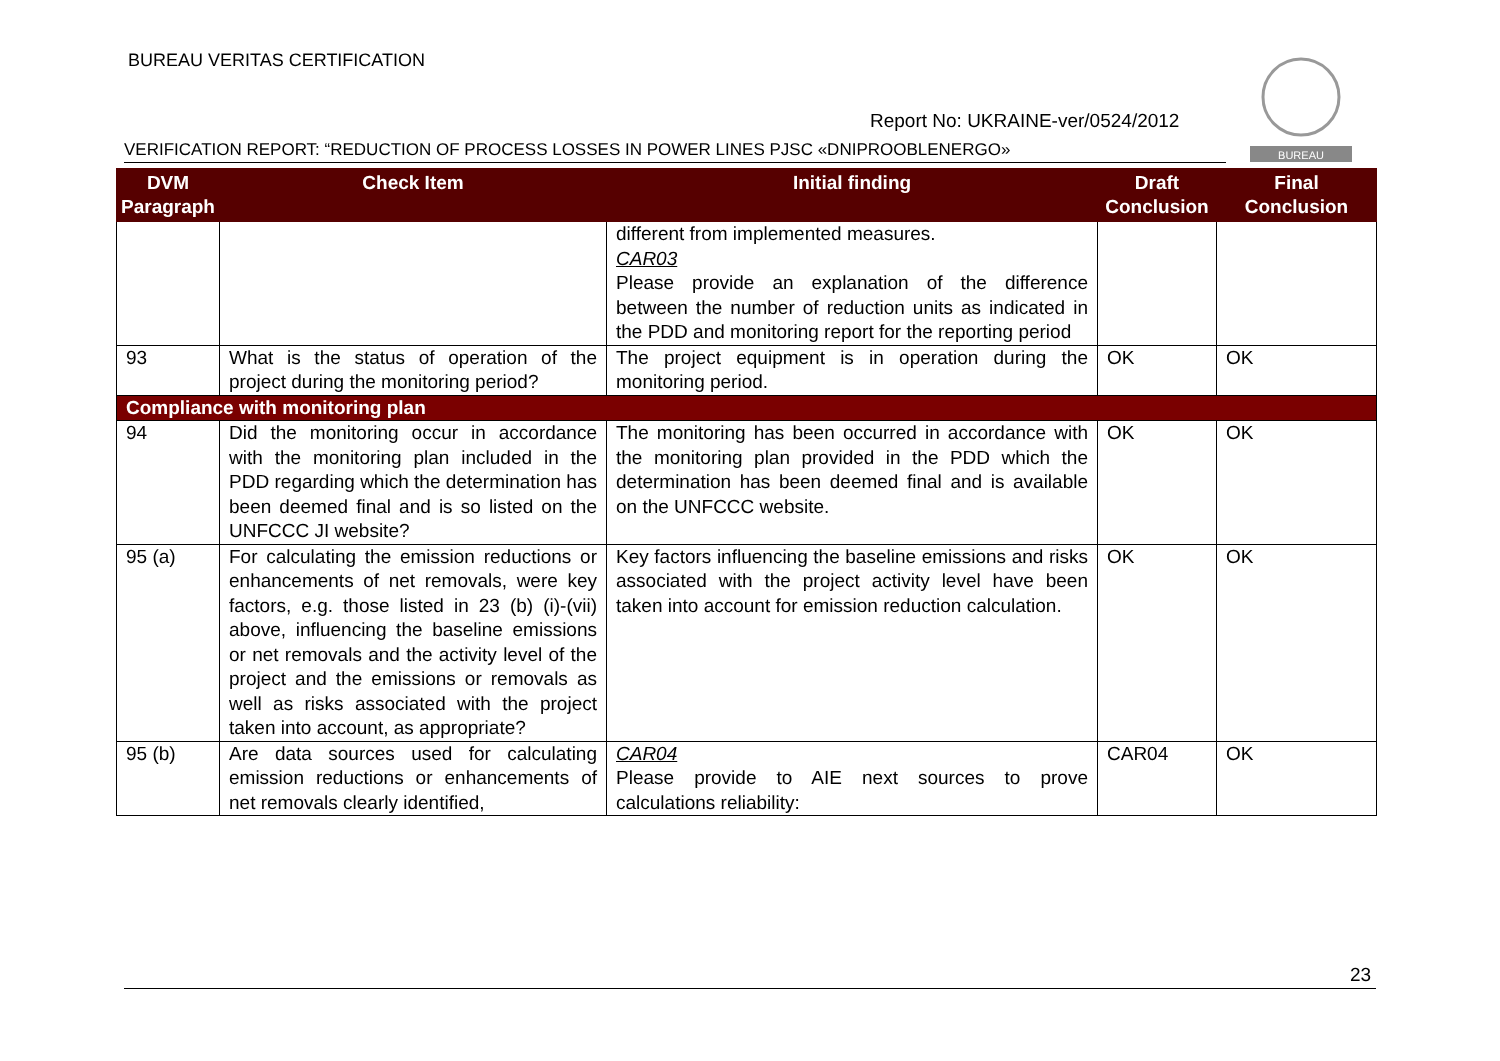BUREAU VERITAS CERTIFICATION
BUREAU
Report No: UKRAINE-ver/0524/2012
VERIFICATION REPORT: “REDUCTION OF PROCESS LOSSES IN POWER LINES PJSC «DNIPROOBLENERGO»
| DVM Paragraph | Check Item | Initial finding | Draft Conclusion | Final Conclusion |
| --- | --- | --- | --- | --- |
| | | different from implemented measures. CAR03 Please provide an explanation of the difference between the number of reduction units as indicated in the PDD and monitoring report for the reporting period | | |
| 93 | What is the status of operation of the project during the monitoring period? | The project equipment is in operation during the monitoring period. | OK | OK |
| Compliance with monitoring plan | | | | |
| 94 | Did the monitoring occur in accordance with the monitoring plan included in the PDD regarding which the determination has been deemed final and is so listed on the UNFCCC JI website? | The monitoring has been occurred in accordance with the monitoring plan provided in the PDD which the determination has been deemed final and is available on the UNFCCC website. | OK | OK |
| 95 (a) | For calculating the emission reductions or enhancements of net removals, were key factors, e.g. those listed in 23 (b) (i)-(vii) above, influencing the baseline emissions or net removals and the activity level of the project and the emissions or removals as well as risks associated with the project taken into account, as appropriate? | Key factors influencing the baseline emissions and risks associated with the project activity level have been taken into account for emission reduction calculation. | OK | OK |
| 95 (b) | Are data sources used for calculating emission reductions or enhancements of net removals clearly identified, | CAR04 Please provide to AIE next sources to prove calculations reliability: | CAR04 | OK |
23